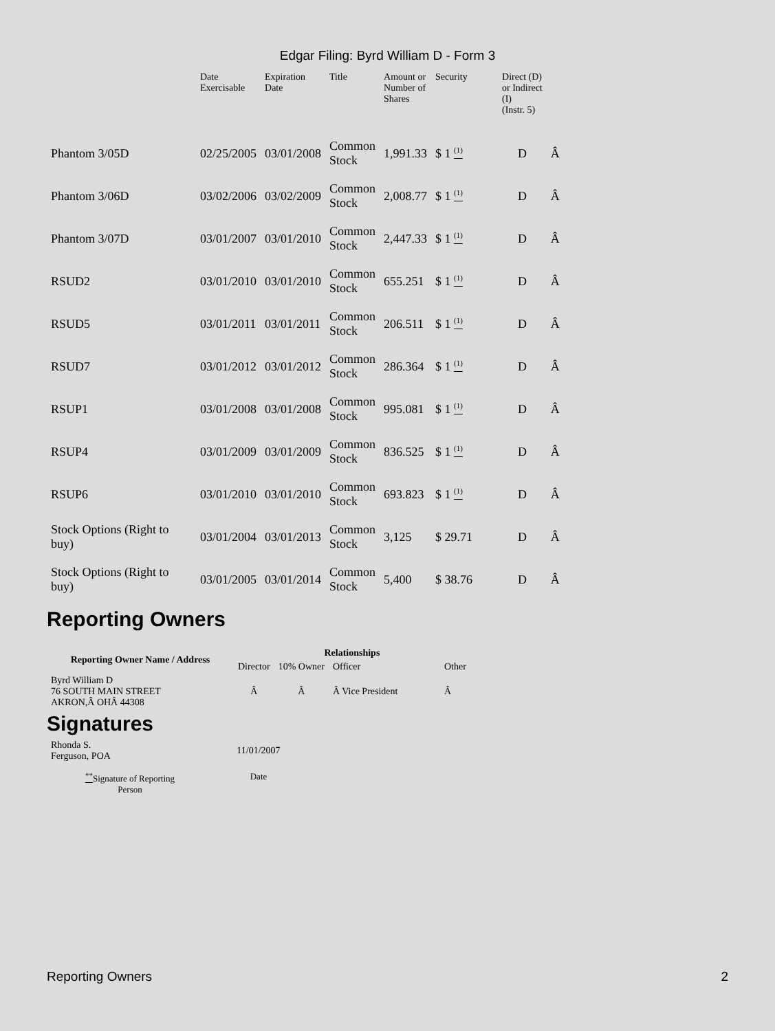Edgar Filing: Byrd William D - Form 3
| | Date Exercisable | Expiration Date | Title | Amount or Number of Shares | Security | Direct (D) or Indirect (I) (Instr. 5) | |
| --- | --- | --- | --- | --- | --- | --- | --- |
| Phantom 3/05D | 02/25/2005 | 03/01/2008 | Common Stock | 1,991.33 | $ 1 <sup>(1)</sup> | D | Â |
| Phantom 3/06D | 03/02/2006 | 03/02/2009 | Common Stock | 2,008.77 | $ 1 <sup>(1)</sup> | D | Â |
| Phantom 3/07D | 03/01/2007 | 03/01/2010 | Common Stock | 2,447.33 | $ 1 <sup>(1)</sup> | D | Â |
| RSUD2 | 03/01/2010 | 03/01/2010 | Common Stock | 655.251 | $ 1 <sup>(1)</sup> | D | Â |
| RSUD5 | 03/01/2011 | 03/01/2011 | Common Stock | 206.511 | $ 1 <sup>(1)</sup> | D | Â |
| RSUD7 | 03/01/2012 | 03/01/2012 | Common Stock | 286.364 | $ 1 <sup>(1)</sup> | D | Â |
| RSUP1 | 03/01/2008 | 03/01/2008 | Common Stock | 995.081 | $ 1 <sup>(1)</sup> | D | Â |
| RSUP4 | 03/01/2009 | 03/01/2009 | Common Stock | 836.525 | $ 1 <sup>(1)</sup> | D | Â |
| RSUP6 | 03/01/2010 | 03/01/2010 | Common Stock | 693.823 | $ 1 <sup>(1)</sup> | D | Â |
| Stock Options (Right to buy) | 03/01/2004 | 03/01/2013 | Common Stock | 3,125 | $ 29.71 | D | Â |
| Stock Options (Right to buy) | 03/01/2005 | 03/01/2014 | Common Stock | 5,400 | $ 38.76 | D | Â |
Reporting Owners
| Reporting Owner Name / Address | Relationships | | | |
| --- | --- | --- | --- | --- |
| | Director | 10% Owner | Officer | Other |
| Byrd William D 76 SOUTH MAIN STREET AKRON,Â OHÂ 44308 | Â | Â | Â Vice President | Â |
Signatures
| Rhonda S. Ferguson, POA | 11/01/2007 |
| <sup>**</sup> Signature of Reporting Person | Date |
Reporting Owners 2